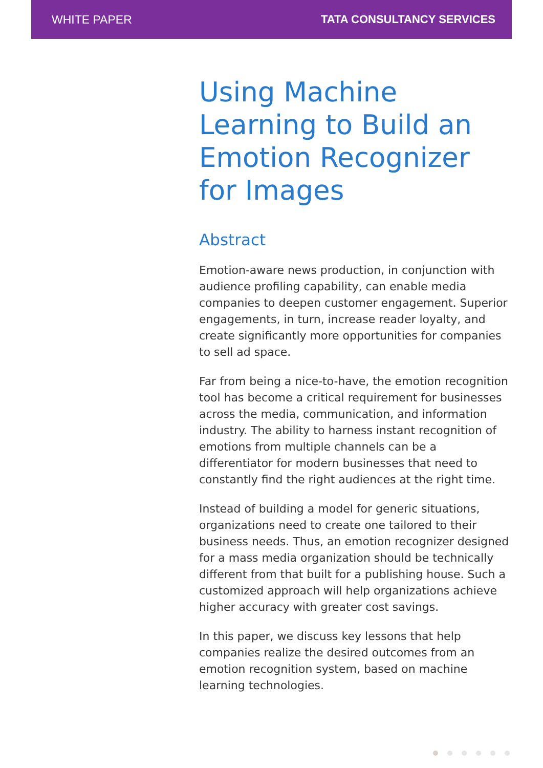WHITE PAPER TATA CONSULTANCY SERVICES
Using Machine Learning to Build an Emotion Recognizer for Images
Abstract
Emotion-aware news production, in conjunction with audience profiling capability, can enable media companies to deepen customer engagement. Superior engagements, in turn, increase reader loyalty, and create significantly more opportunities for companies to sell ad space.
Far from being a nice-to-have, the emotion recognition tool has become a critical requirement for businesses across the media, communication, and information industry. The ability to harness instant recognition of emotions from multiple channels can be a differentiator for modern businesses that need to constantly find the right audiences at the right time.
Instead of building a model for generic situations, organizations need to create one tailored to their business needs. Thus, an emotion recognizer designed for a mass media organization should be technically different from that built for a publishing house. Such a customized approach will help organizations achieve higher accuracy with greater cost savings.
In this paper, we discuss key lessons that help companies realize the desired outcomes from an emotion recognition system, based on machine learning technologies.